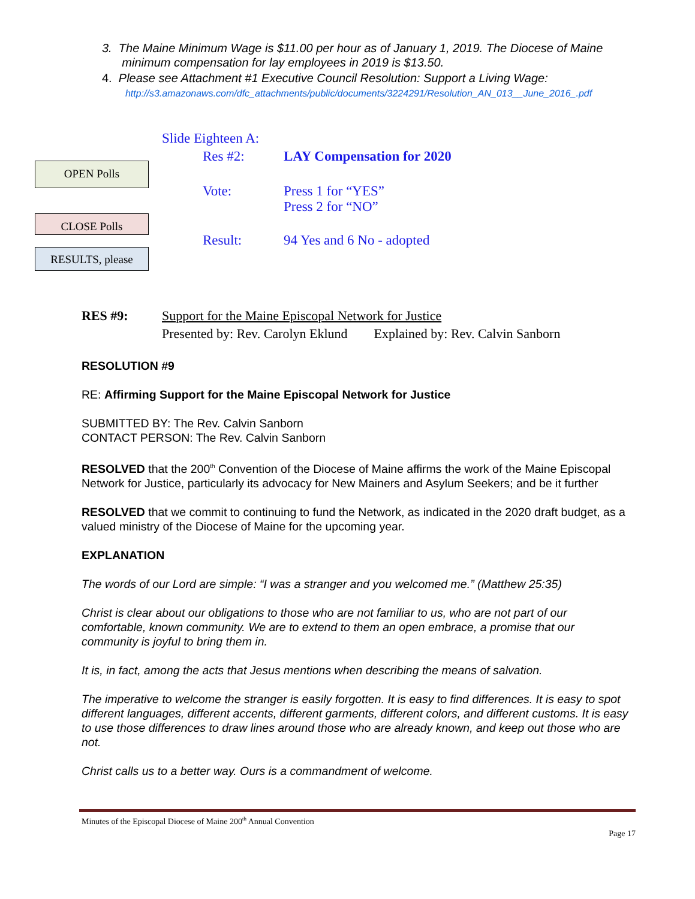3. The Maine Minimum Wage is $11.00 per hour as of January 1, 2019. The Diocese of Maine
minimum compensation for lay employees in 2019 is $13.50.
4. Please see Attachment #1 Executive Council Resolution: Support a Living Wage:
http://s3.amazonaws.com/dfc_attachments/public/documents/3224291/Resolution_AN_013__June_2016_.pdf
OPEN Polls
CLOSE Polls
RESULTS, please
Slide Eighteen A:
Res #2: LAY Compensation for 2020
Vote: Press 1 for “YES”
Press 2 for “NO”
Result: 94 Yes and 6 No - adopted
RES #9: Support for the Maine Episcopal Network for Justice
Presented by: Rev. Carolyn Eklund Explained by: Rev. Calvin Sanborn
RESOLUTION #9
RE: Affirming Support for the Maine Episcopal Network for Justice
SUBMITTED BY: The Rev. Calvin Sanborn
CONTACT PERSON: The Rev. Calvin Sanborn
RESOLVED that the 200<sup>th</sup> Convention of the Diocese of Maine affirms the work of the Maine Episcopal Network for Justice, particularly its advocacy for New Mainers and Asylum Seekers; and be it further
RESOLVED that we commit to continuing to fund the Network, as indicated in the 2020 draft budget, as a valued ministry of the Diocese of Maine for the upcoming year.
EXPLANATION
The words of our Lord are simple: “I was a stranger and you welcomed me.” (Matthew 25:35)
Christ is clear about our obligations to those who are not familiar to us, who are not part of our comfortable, known community. We are to extend to them an open embrace, a promise that our community is joyful to bring them in.
It is, in fact, among the acts that Jesus mentions when describing the means of salvation.
The imperative to welcome the stranger is easily forgotten. It is easy to find differences. It is easy to spot different languages, different accents, different garments, different colors, and different customs. It is easy to use those differences to draw lines around those who are already known, and keep out those who are not.
Christ calls us to a better way. Ours is a commandment of welcome.
Minutes of the Episcopal Diocese of Maine 200<sup>th</sup> Annual Convention
Page 17